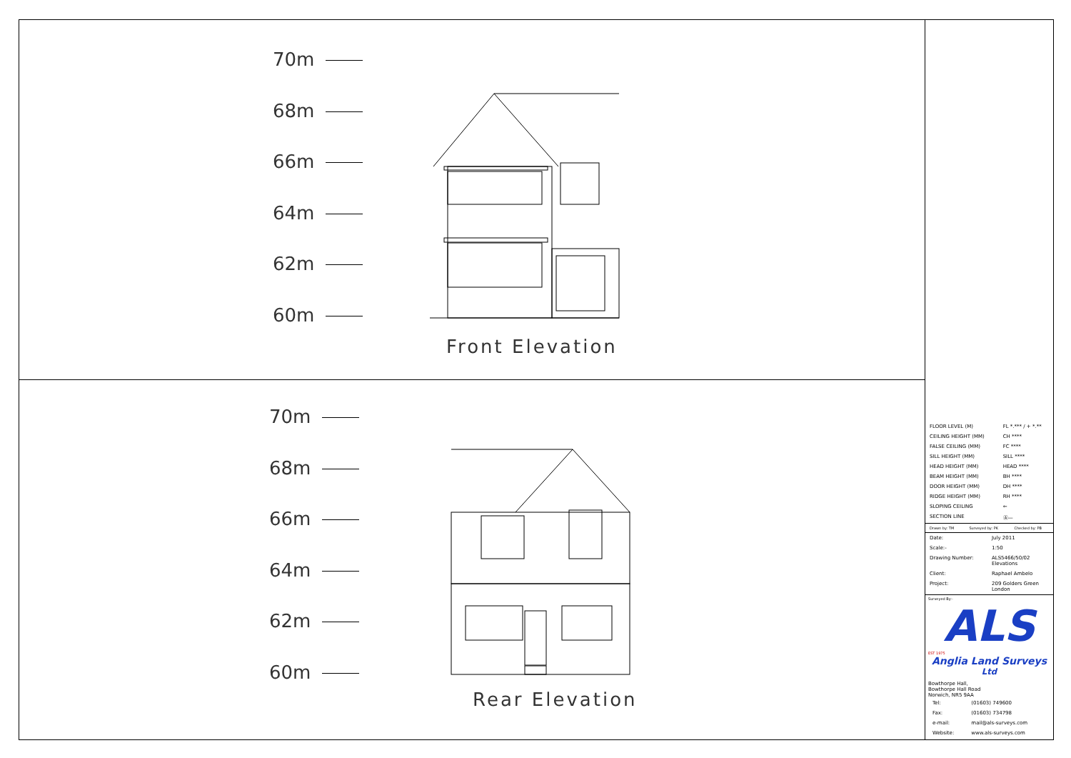70m
68m
66m
64m
62m
60m
Front Elevation
70m
68m
66m
64m
62m
60m
Rear Elevation
| FLOOR LEVEL (M) | FL *.*** / + *.** |
| CEILING HEIGHT (MM) | CH **** |
| FALSE CEILING (MM) | FC **** |
| SILL HEIGHT (MM) | SILL **** |
| HEAD HEIGHT (MM) | HEAD **** |
| BEAM HEIGHT (MM) | BH **** |
| DOOR HEIGHT (MM) | DH **** |
| RIDGE HEIGHT (MM) | RH **** |
| SLOPING CEILING | ⇐ |
| SECTION LINE | Ⓐ— |
| Drawn by: TM | Surveyed by: PK | Checked by: PB |
| Date: | July 2011 |
| Scale:- | 1:50 |
| Drawing Number: | ALS5466/50/02 Elevations |
| Client: | Raphael Ambelo |
| Project: | 209 Golders Green London |
Surveyed By:-
ALS
EST 1975
Anglia Land Surveys <sup>Ltd</sup>
Bowthorpe Hall,
Bowthorpe Hall Road
Norwich, NR5 9AA
| Tel: | (01603) 749600 |
| Fax: | (01603) 734798 |
| e-mail: | mail@als-surveys.com |
| Website: | www.als-surveys.com |